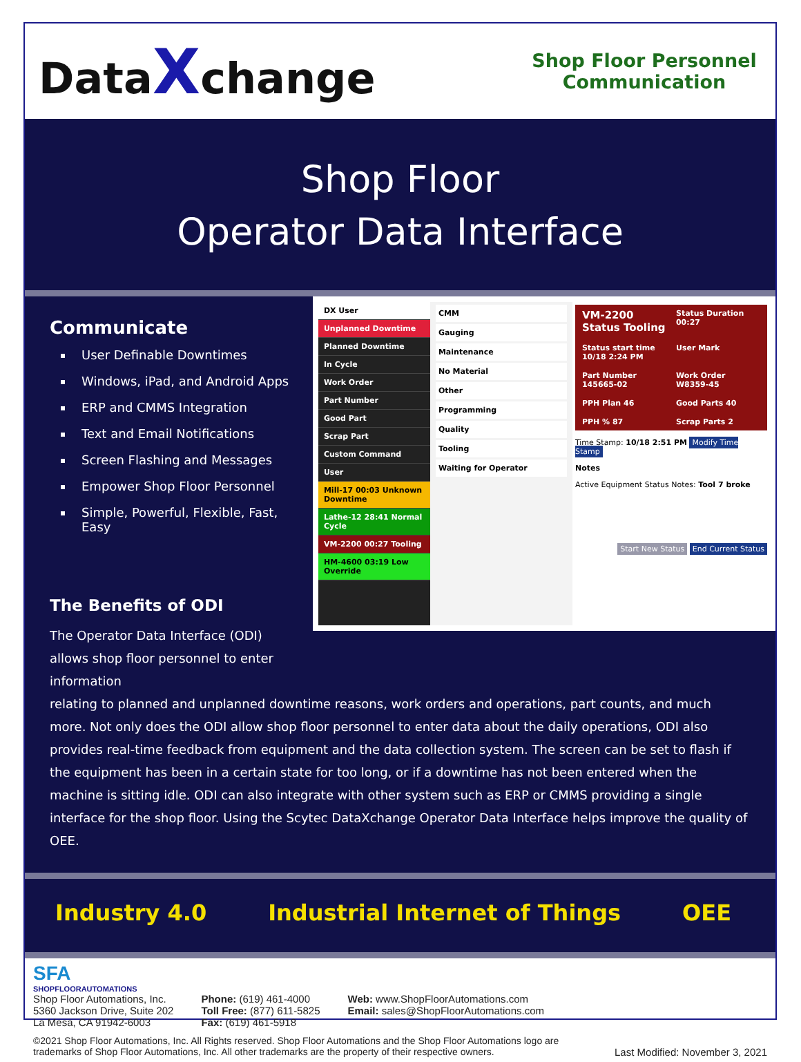DataXchange
Shop Floor Personnel Communication
Shop Floor
Operator Data Interface
Communicate
User Definable Downtimes
Windows, iPad, and Android Apps
ERP and CMMS Integration
Text and Email Notifications
Screen Flashing and Messages
Empower Shop Floor Personnel
Simple, Powerful, Flexible, Fast, Easy
The Benefits of ODI
The Operator Data Interface (ODI) allows shop floor personnel to enter information
DX User
Unplanned Downtime
Planned Downtime
In Cycle
Work Order
Part Number
Good Part
Scrap Part
Custom Command
User
Mill-17 00:03 Unknown Downtime
Lathe-12 28:41 Normal Cycle
VM-2200 00:27 Tooling
HM-4600 03:19 Low Override
CMM
Gauging
Maintenance
No Material
Other
Programming
Quality
Tooling
Waiting for Operator
VM-2200
Status Tooling
Status Duration 00:27
Status start time 10/18 2:24 PM
User Mark
Part Number 145665-02
Work Order W8359-45
PPH Plan 46
Good Parts 40
PPH % 87
Scrap Parts 2
Time Stamp: 10/18 2:51 PM Modify Time Stamp
Notes
Active Equipment Status Notes: Tool 7 broke
Start New Status End Current Status
relating to planned and unplanned downtime reasons, work orders and operations, part counts, and much more. Not only does the ODI allow shop floor personnel to enter data about the daily operations, ODI also provides real-time feedback from equipment and the data collection system. The screen can be set to flash if the equipment has been in a certain state for too long, or if a downtime has not been entered when the machine is sitting idle. ODI can also integrate with other system such as ERP or CMMS providing a single interface for the shop floor. Using the Scytec DataXchange Operator Data Interface helps improve the quality of OEE.
Industry 4.0 Industrial Internet of Things OEE
SFA
SHOPFLOORAUTOMATIONS
Shop Floor Automations, Inc.
5360 Jackson Drive, Suite 202
La Mesa, CA 91942-6003
Phone: (619) 461-4000
Toll Free: (877) 611-5825
Fax: (619) 461-5918
Web: www.ShopFloorAutomations.com
Email: sales@ShopFloorAutomations.com
©2021 Shop Floor Automations, Inc. All Rights reserved. Shop Floor Automations and the Shop Floor Automations logo are trademarks of Shop Floor Automations, Inc. All other trademarks are the property of their respective owners.
Last Modified: November 3, 2021